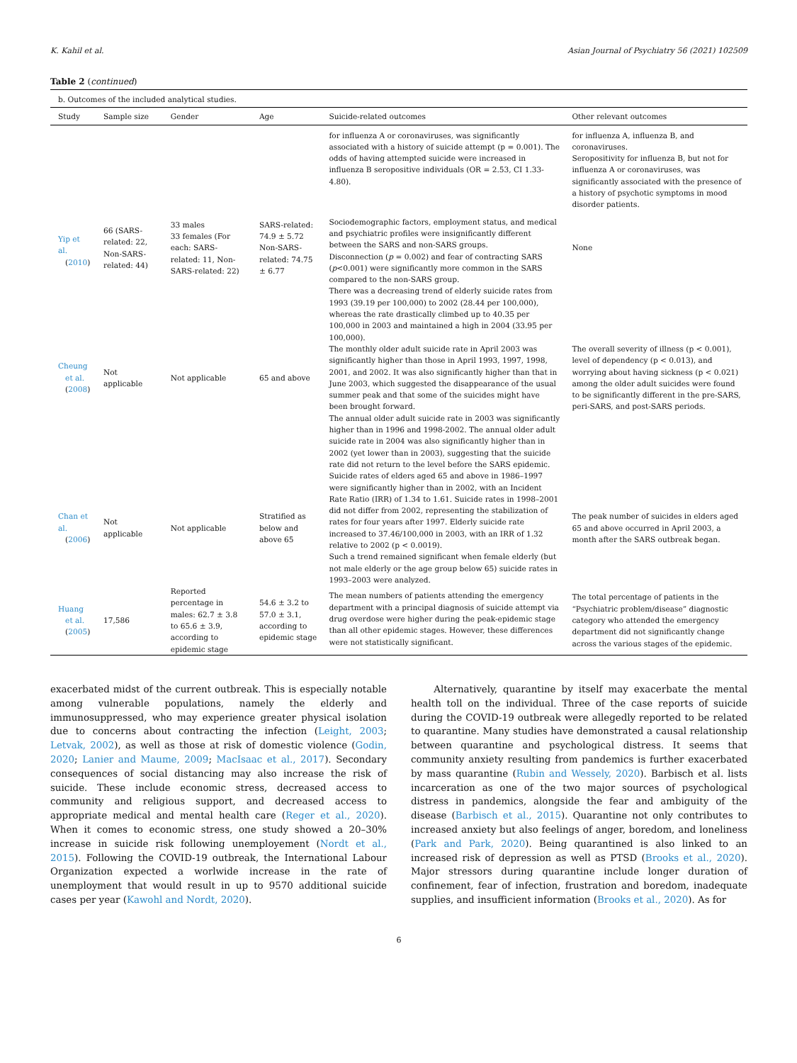K. Kahil et al. Asian Journal of Psychiatry 56 (2021) 102509
Table 2 (continued)
| b. Outcomes of the included analytical studies. | | | | | |
| --- | --- | --- | --- | --- | --- |
| Study | Sample size | Gender | Age | Suicide-related outcomes | Other relevant outcomes |
| | | | | for influenza A or coronaviruses, was significantly associated with a history of suicide attempt (p = 0.001). The odds of having attempted suicide were increased in influenza B seropositive individuals (OR = 2.53, CI 1.33-4.80). | for influenza A, influenza B, and coronaviruses. Seropositivity for influenza B, but not for influenza A or coronaviruses, was significantly associated with the presence of a history of psychotic symptoms in mood disorder patients. |
| Yip et al. ( 2010 ) | 66 (SARS-related: 22, Non-SARS-related: 44) | 33 males 33 females (For each: SARS-related: 11, Non-SARS-related: 22) | SARS-related: 74.9 ± 5.72 Non-SARS-related: 74.75 ± 6.77 | Sociodemographic factors, employment status, and medical and psychiatric profiles were insignificantly different between the SARS and non-SARS groups. Disconnection ( p = 0.002) and fear of contracting SARS ( p <0.001) were significantly more common in the SARS compared to the non-SARS group. | None |
| Cheung et al. ( 2008 ) | Not applicable | Not applicable | 65 and above | There was a decreasing trend of elderly suicide rates from 1993 (39.19 per 100,000) to 2002 (28.44 per 100,000), whereas the rate drastically climbed up to 40.35 per 100,000 in 2003 and maintained a high in 2004 (33.95 per 100,000). The monthly older adult suicide rate in April 2003 was significantly higher than those in April 1993, 1997, 1998, 2001, and 2002. It was also significantly higher than that in June 2003, which suggested the disappearance of the usual summer peak and that some of the suicides might have been brought forward. The annual older adult suicide rate in 2003 was significantly higher than in 1996 and 1998-2002. The annual older adult suicide rate in 2004 was also significantly higher than in 2002 (yet lower than in 2003), suggesting that the suicide rate did not return to the level before the SARS epidemic. | The overall severity of illness (p < 0.001), level of dependency (p < 0.013), and worrying about having sickness (p < 0.021) among the older adult suicides were found to be significantly different in the pre-SARS, peri-SARS, and post-SARS periods. |
| Chan et al. ( 2006 ) | Not applicable | Not applicable | Stratified as below and above 65 | Suicide rates of elders aged 65 and above in 1986–1997 were significantly higher than in 2002, with an Incident Rate Ratio (IRR) of 1.34 to 1.61. Suicide rates in 1998–2001 did not differ from 2002, representing the stabilization of rates for four years after 1997. Elderly suicide rate increased to 37.46/100,000 in 2003, with an IRR of 1.32 relative to 2002 (p < 0.0019). Such a trend remained significant when female elderly (but not male elderly or the age group below 65) suicide rates in 1993–2003 were analyzed. | The peak number of suicides in elders aged 65 and above occurred in April 2003, a month after the SARS outbreak began. |
| Huang et al. ( 2005 ) | 17,586 | Reported percentage in males: 62.7 ± 3.8 to 65.6 ± 3.9, according to epidemic stage | 54.6 ± 3.2 to 57.0 ± 3.1, according to epidemic stage | The mean numbers of patients attending the emergency department with a principal diagnosis of suicide attempt via drug overdose were higher during the peak-epidemic stage than all other epidemic stages. However, these differences were not statistically significant. | The total percentage of patients in the “Psychiatric problem/disease” diagnostic category who attended the emergency department did not significantly change across the various stages of the epidemic. |
exacerbated midst of the current outbreak. This is especially notable among vulnerable populations, namely the elderly and immunosuppressed, who may experience greater physical isolation due to concerns about contracting the infection (Leight, 2003; Letvak, 2002), as well as those at risk of domestic violence (Godin, 2020; Lanier and Maume, 2009; MacIsaac et al., 2017). Secondary consequences of social distancing may also increase the risk of suicide. These include economic stress, decreased access to community and religious support, and decreased access to appropriate medical and mental health care (Reger et al., 2020). When it comes to economic stress, one study showed a 20–30% increase in suicide risk following unemployement (Nordt et al., 2015). Following the COVID-19 outbreak, the International Labour Organization expected a worlwide increase in the rate of unemployment that would result in up to 9570 additional suicide cases per year (Kawohl and Nordt, 2020).
Alternatively, quarantine by itself may exacerbate the mental health toll on the individual. Three of the case reports of suicide during the COVID-19 outbreak were allegedly reported to be related to quarantine. Many studies have demonstrated a causal relationship between quarantine and psychological distress. It seems that community anxiety resulting from pandemics is further exacerbated by mass quarantine (Rubin and Wessely, 2020). Barbisch et al. lists incarceration as one of the two major sources of psychological distress in pandemics, alongside the fear and ambiguity of the disease (Barbisch et al., 2015). Quarantine not only contributes to increased anxiety but also feelings of anger, boredom, and loneliness (Park and Park, 2020). Being quarantined is also linked to an increased risk of depression as well as PTSD (Brooks et al., 2020). Major stressors during quarantine include longer duration of confinement, fear of infection, frustration and boredom, inadequate supplies, and insufficient information (Brooks et al., 2020). As for
6